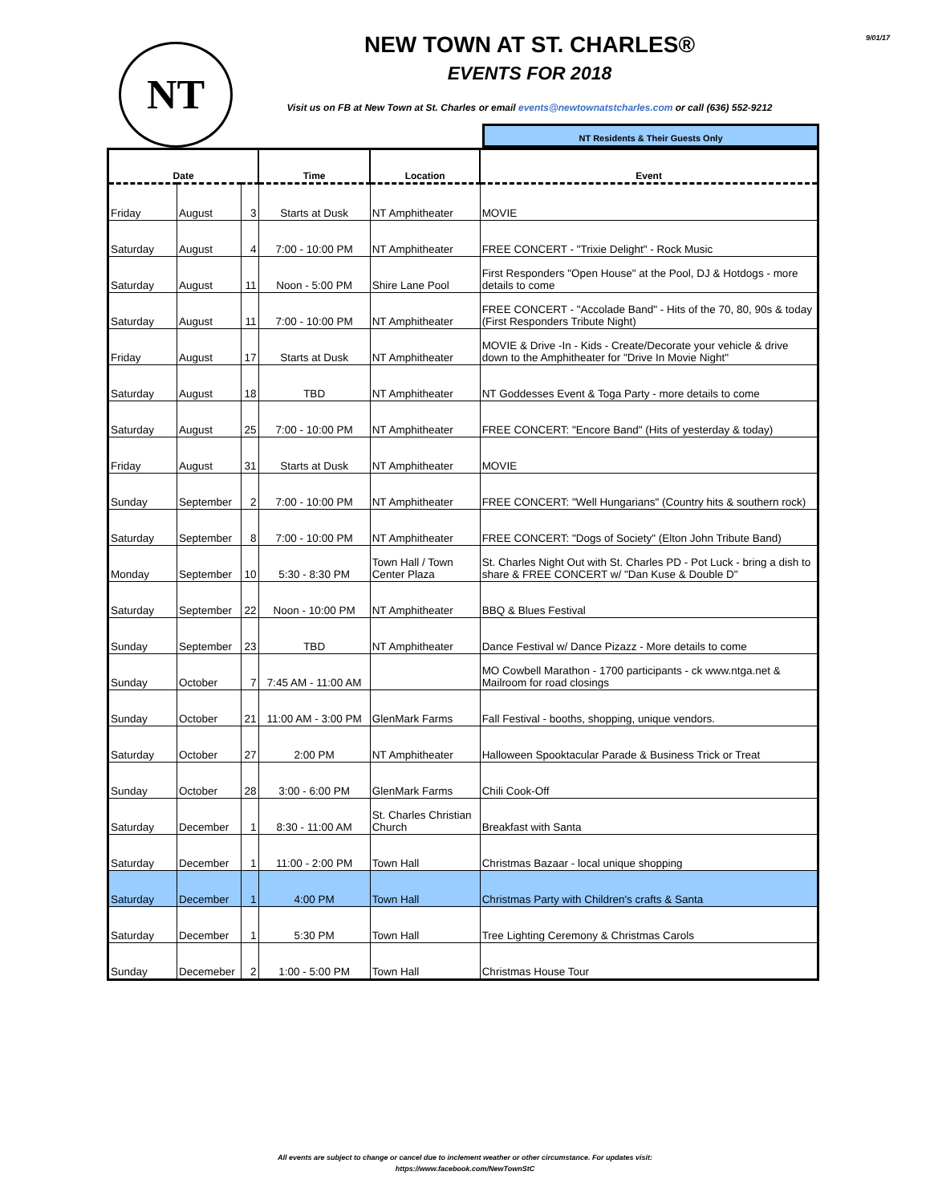9/01/17
NT
NEW TOWN AT ST. CHARLES®
EVENTS FOR 2018
Visit us on FB at New Town at St. Charles or email events@newtownatstcharles.com or call (636) 552-9212
NT Residents & Their Guests Only
| Date | | | Time | Location | Event |
| --- | --- | --- | --- | --- | --- |
| Friday | August | 3 | Starts at Dusk | NT Amphitheater | MOVIE |
| Saturday | August | 4 | 7:00 - 10:00 PM | NT Amphitheater | FREE CONCERT - "Trixie Delight" - Rock Music |
| Saturday | August | 11 | Noon - 5:00 PM | Shire Lane Pool | First Responders "Open House" at the Pool, DJ & Hotdogs - more details to come |
| Saturday | August | 11 | 7:00 - 10:00 PM | NT Amphitheater | FREE CONCERT - "Accolade Band" - Hits of the 70, 80, 90s & today (First Responders Tribute Night) |
| Friday | August | 17 | Starts at Dusk | NT Amphitheater | MOVIE & Drive -In - Kids - Create/Decorate your vehicle & drive down to the Amphitheater for "Drive In Movie Night" |
| Saturday | August | 18 | TBD | NT Amphitheater | NT Goddesses Event & Toga Party - more details to come |
| Saturday | August | 25 | 7:00 - 10:00 PM | NT Amphitheater | FREE CONCERT: "Encore Band" (Hits of yesterday & today) |
| Friday | August | 31 | Starts at Dusk | NT Amphitheater | MOVIE |
| Sunday | September | 2 | 7:00 - 10:00 PM | NT Amphitheater | FREE CONCERT: "Well Hungarians" (Country hits & southern rock) |
| Saturday | September | 8 | 7:00 - 10:00 PM | NT Amphitheater | FREE CONCERT: "Dogs of Society" (Elton John Tribute Band) |
| Monday | September | 10 | 5:30 - 8:30 PM | Town Hall / Town Center Plaza | St. Charles Night Out with St. Charles PD - Pot Luck - bring a dish to share & FREE CONCERT w/ "Dan Kuse & Double D" |
| Saturday | September | 22 | Noon - 10:00 PM | NT Amphitheater | BBQ & Blues Festival |
| Sunday | September | 23 | TBD | NT Amphitheater | Dance Festival w/ Dance Pizazz - More details to come |
| Sunday | October | 7 | 7:45 AM - 11:00 AM | | MO Cowbell Marathon - 1700 participants - ck www.ntga.net & Mailroom for road closings |
| Sunday | October | 21 | 11:00 AM - 3:00 PM | GlenMark Farms | Fall Festival - booths, shopping, unique vendors. |
| Saturday | October | 27 | 2:00 PM | NT Amphitheater | Halloween Spooktacular Parade & Business Trick or Treat |
| Sunday | October | 28 | 3:00 - 6:00 PM | GlenMark Farms | Chili Cook-Off |
| Saturday | December | 1 | 8:30 - 11:00 AM | St. Charles Christian Church | Breakfast with Santa |
| Saturday | December | 1 | 11:00 - 2:00 PM | Town Hall | Christmas Bazaar - local unique shopping |
| Saturday | December | 1 | 4:00 PM | Town Hall | Christmas Party with Children's crafts & Santa |
| Saturday | December | 1 | 5:30 PM | Town Hall | Tree Lighting Ceremony & Christmas Carols |
| Sunday | Decemeber | 2 | 1:00 - 5:00 PM | Town Hall | Christmas House Tour |
All events are subject to change or cancel due to inclement weather or other circumstance. For updates visit:
https://www.facebook.com/NewTownStC